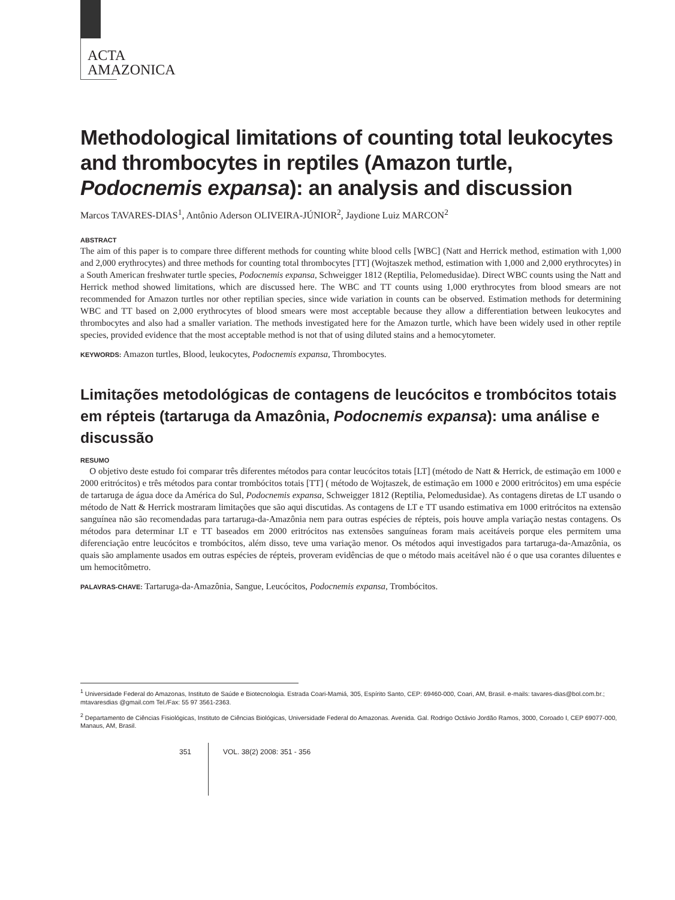ACTA
AMAZONICA
Methodological limitations of counting total leukocytes and thrombocytes in reptiles (Amazon turtle, Podocnemis expansa): an analysis and discussion
Marcos TAVARES-DIAS<sup>1</sup>, Antônio Aderson OLIVEIRA-JÚNIOR<sup>2</sup>, Jaydione Luiz MARCON<sup>2</sup>
ABSTRACT
The aim of this paper is to compare three different methods for counting white blood cells [WBC] (Natt and Herrick method, estimation with 1,000 and 2,000 erythrocytes) and three methods for counting total thrombocytes [TT] (Wojtaszek method, estimation with 1,000 and 2,000 erythrocytes) in a South American freshwater turtle species, Podocnemis expansa, Schweigger 1812 (Reptilia, Pelomedusidae). Direct WBC counts using the Natt and Herrick method showed limitations, which are discussed here. The WBC and TT counts using 1,000 erythrocytes from blood smears are not recommended for Amazon turtles nor other reptilian species, since wide variation in counts can be observed. Estimation methods for determining WBC and TT based on 2,000 erythrocytes of blood smears were most acceptable because they allow a differentiation between leukocytes and thrombocytes and also had a smaller variation. The methods investigated here for the Amazon turtle, which have been widely used in other reptile species, provided evidence that the most acceptable method is not that of using diluted stains and a hemocytometer.
KEYWORDS: Amazon turtles, Blood, leukocytes, Podocnemis expansa, Thrombocytes.
Limitações metodológicas de contagens de leucócitos e trombócitos totais em répteis (tartaruga da Amazônia, Podocnemis expansa): uma análise e discussão
RESUMO
O objetivo deste estudo foi comparar três diferentes métodos para contar leucócitos totais [LT] (método de Natt & Herrick, de estimação em 1000 e 2000 eritrócitos) e três métodos para contar trombócitos totais [TT] ( método de Wojtaszek, de estimação em 1000 e 2000 eritrócitos) em uma espécie de tartaruga de água doce da América do Sul, Podocnemis expansa, Schweigger 1812 (Reptilia, Pelomedusidae). As contagens diretas de LT usando o método de Natt & Herrick mostraram limitações que são aqui discutidas. As contagens de LT e TT usando estimativa em 1000 eritrócitos na extensão sanguínea não são recomendadas para tartaruga-da-Amazônia nem para outras espécies de répteis, pois houve ampla variação nestas contagens. Os métodos para determinar LT e TT baseados em 2000 eritrócitos nas extensões sanguíneas foram mais aceitáveis porque eles permitem uma diferenciação entre leucócitos e trombócitos, além disso, teve uma variação menor. Os métodos aqui investigados para tartaruga-da-Amazônia, os quais são amplamente usados em outras espécies de répteis, proveram evidências de que o método mais aceitável não é o que usa corantes diluentes e um hemocitômetro.
PALAVRAS-CHAVE: Tartaruga-da-Amazônia, Sangue, Leucócitos, Podocnemis expansa, Trombócitos.
<sup>1</sup> Universidade Federal do Amazonas, Instituto de Saúde e Biotecnologia. Estrada Coari-Mamiá, 305, Espírito Santo, CEP: 69460-000, Coari, AM, Brasil. e-mails: tavares-dias@bol.com.br.; mtavaresdias @gmail.com Tel./Fax: 55 97 3561-2363.
<sup>2</sup> Departamento de Ciências Fisiológicas, Instituto de Ciências Biológicas, Universidade Federal do Amazonas. Avenida. Gal. Rodrigo Octávio Jordão Ramos, 3000, Coroado I, CEP 69077-000, Manaus, AM, Brasil.
351
VOL. 38(2) 2008: 351 - 356